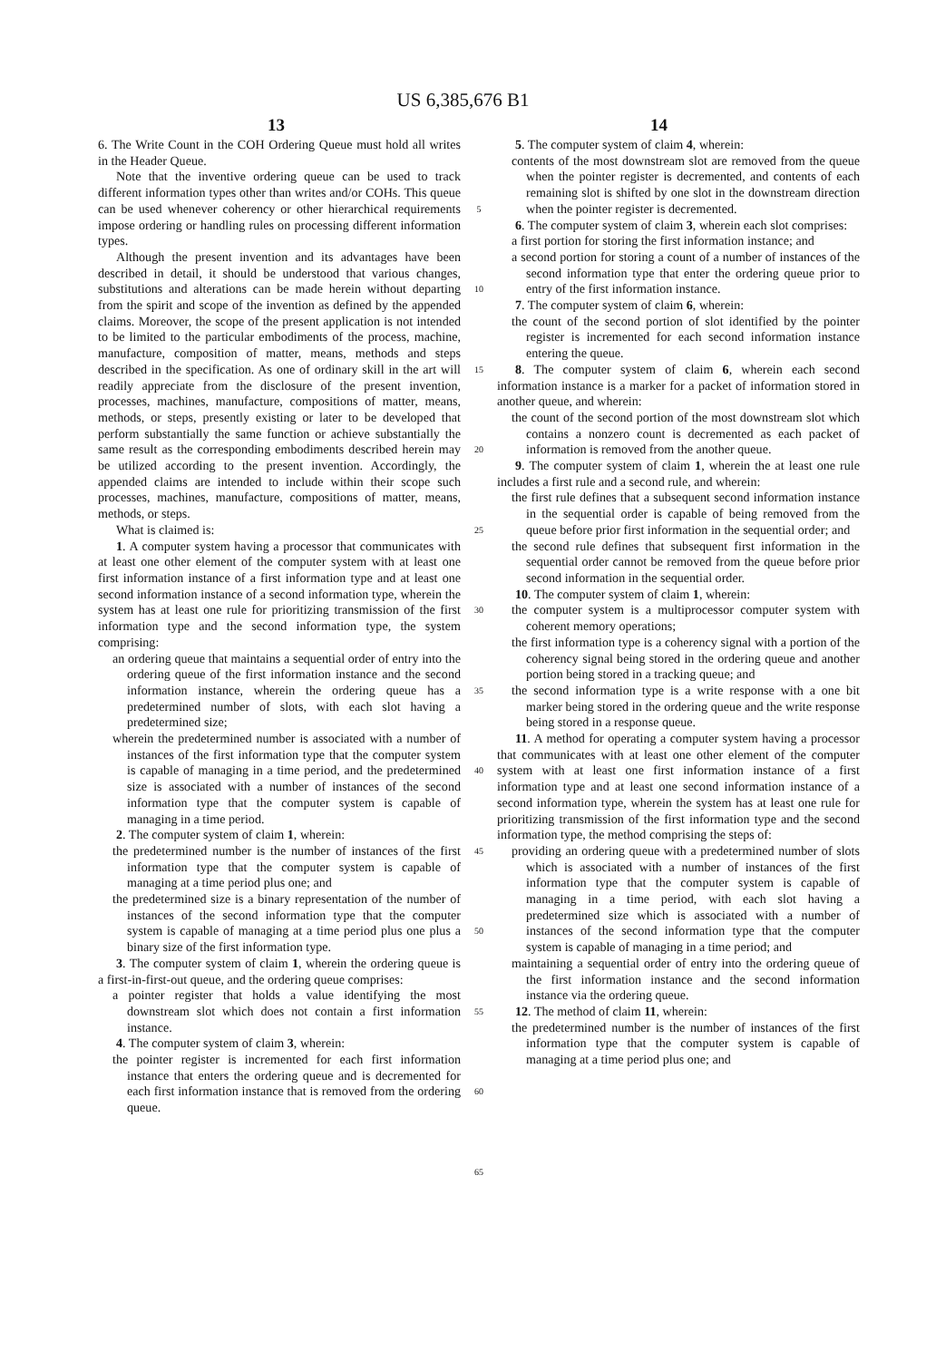US 6,385,676 B1
13 14
6. The Write Count in the COH Ordering Queue must hold all writes in the Header Queue.
Note that the inventive ordering queue can be used to track different information types other than writes and/or COHs. This queue can be used whenever coherency or other hierarchical requirements impose ordering or handling rules on processing different information types.
Although the present invention and its advantages have been described in detail, it should be understood that various changes, substitutions and alterations can be made herein without departing from the spirit and scope of the invention as defined by the appended claims. Moreover, the scope of the present application is not intended to be limited to the particular embodiments of the process, machine, manufacture, composition of matter, means, methods and steps described in the specification. As one of ordinary skill in the art will readily appreciate from the disclosure of the present invention, processes, machines, manufacture, compositions of matter, means, methods, or steps, presently existing or later to be developed that perform substantially the same function or achieve substantially the same result as the corresponding embodiments described herein may be utilized according to the present invention. Accordingly, the appended claims are intended to include within their scope such processes, machines, manufacture, compositions of matter, means, methods, or steps.
What is claimed is:
1. A computer system having a processor that communicates with at least one other element of the computer system with at least one first information instance of a first information type and at least one second information instance of a second information type, wherein the system has at least one rule for prioritizing transmission of the first information type and the second information type, the system comprising:
an ordering queue that maintains a sequential order of entry into the ordering queue of the first information instance and the second information instance, wherein the ordering queue has a predetermined number of slots, with each slot having a predetermined size;
wherein the predetermined number is associated with a number of instances of the first information type that the computer system is capable of managing in a time period, and the predetermined size is associated with a number of instances of the second information type that the computer system is capable of managing in a time period.
2. The computer system of claim 1, wherein:
the predetermined number is the number of instances of the first information type that the computer system is capable of managing at a time period plus one; and
the predetermined size is a binary representation of the number of instances of the second information type that the computer system is capable of managing at a time period plus one plus a binary size of the first information type.
3. The computer system of claim 1, wherein the ordering queue is a first-in-first-out queue, and the ordering queue comprises:
a pointer register that holds a value identifying the most downstream slot which does not contain a first information instance.
4. The computer system of claim 3, wherein:
the pointer register is incremented for each first information instance that enters the ordering queue and is decremented for each first information instance that is removed from the ordering queue.
5
10
15
20
25
30
35
40
45
50
55
60
65
5. The computer system of claim 4, wherein:
contents of the most downstream slot are removed from the queue when the pointer register is decremented, and contents of each remaining slot is shifted by one slot in the downstream direction when the pointer register is decremented.
6. The computer system of claim 3, wherein each slot comprises:
a first portion for storing the first information instance; and
a second portion for storing a count of a number of instances of the second information type that enter the ordering queue prior to entry of the first information instance.
7. The computer system of claim 6, wherein:
the count of the second portion of slot identified by the pointer register is incremented for each second information instance entering the queue.
8. The computer system of claim 6, wherein each second information instance is a marker for a packet of information stored in another queue, and wherein:
the count of the second portion of the most downstream slot which contains a nonzero count is decremented as each packet of information is removed from the another queue.
9. The computer system of claim 1, wherein the at least one rule includes a first rule and a second rule, and wherein:
the first rule defines that a subsequent second information instance in the sequential order is capable of being removed from the queue before prior first information in the sequential order; and
the second rule defines that subsequent first information in the sequential order cannot be removed from the queue before prior second information in the sequential order.
10. The computer system of claim 1, wherein:
the computer system is a multiprocessor computer system with coherent memory operations;
the first information type is a coherency signal with a portion of the coherency signal being stored in the ordering queue and another portion being stored in a tracking queue; and
the second information type is a write response with a one bit marker being stored in the ordering queue and the write response being stored in a response queue.
11. A method for operating a computer system having a processor that communicates with at least one other element of the computer system with at least one first information instance of a first information type and at least one second information instance of a second information type, wherein the system has at least one rule for prioritizing transmission of the first information type and the second information type, the method comprising the steps of:
providing an ordering queue with a predetermined number of slots which is associated with a number of instances of the first information type that the computer system is capable of managing in a time period, with each slot having a predetermined size which is associated with a number of instances of the second information type that the computer system is capable of managing in a time period; and
maintaining a sequential order of entry into the ordering queue of the first information instance and the second information instance via the ordering queue.
12. The method of claim 11, wherein:
the predetermined number is the number of instances of the first information type that the computer system is capable of managing at a time period plus one; and